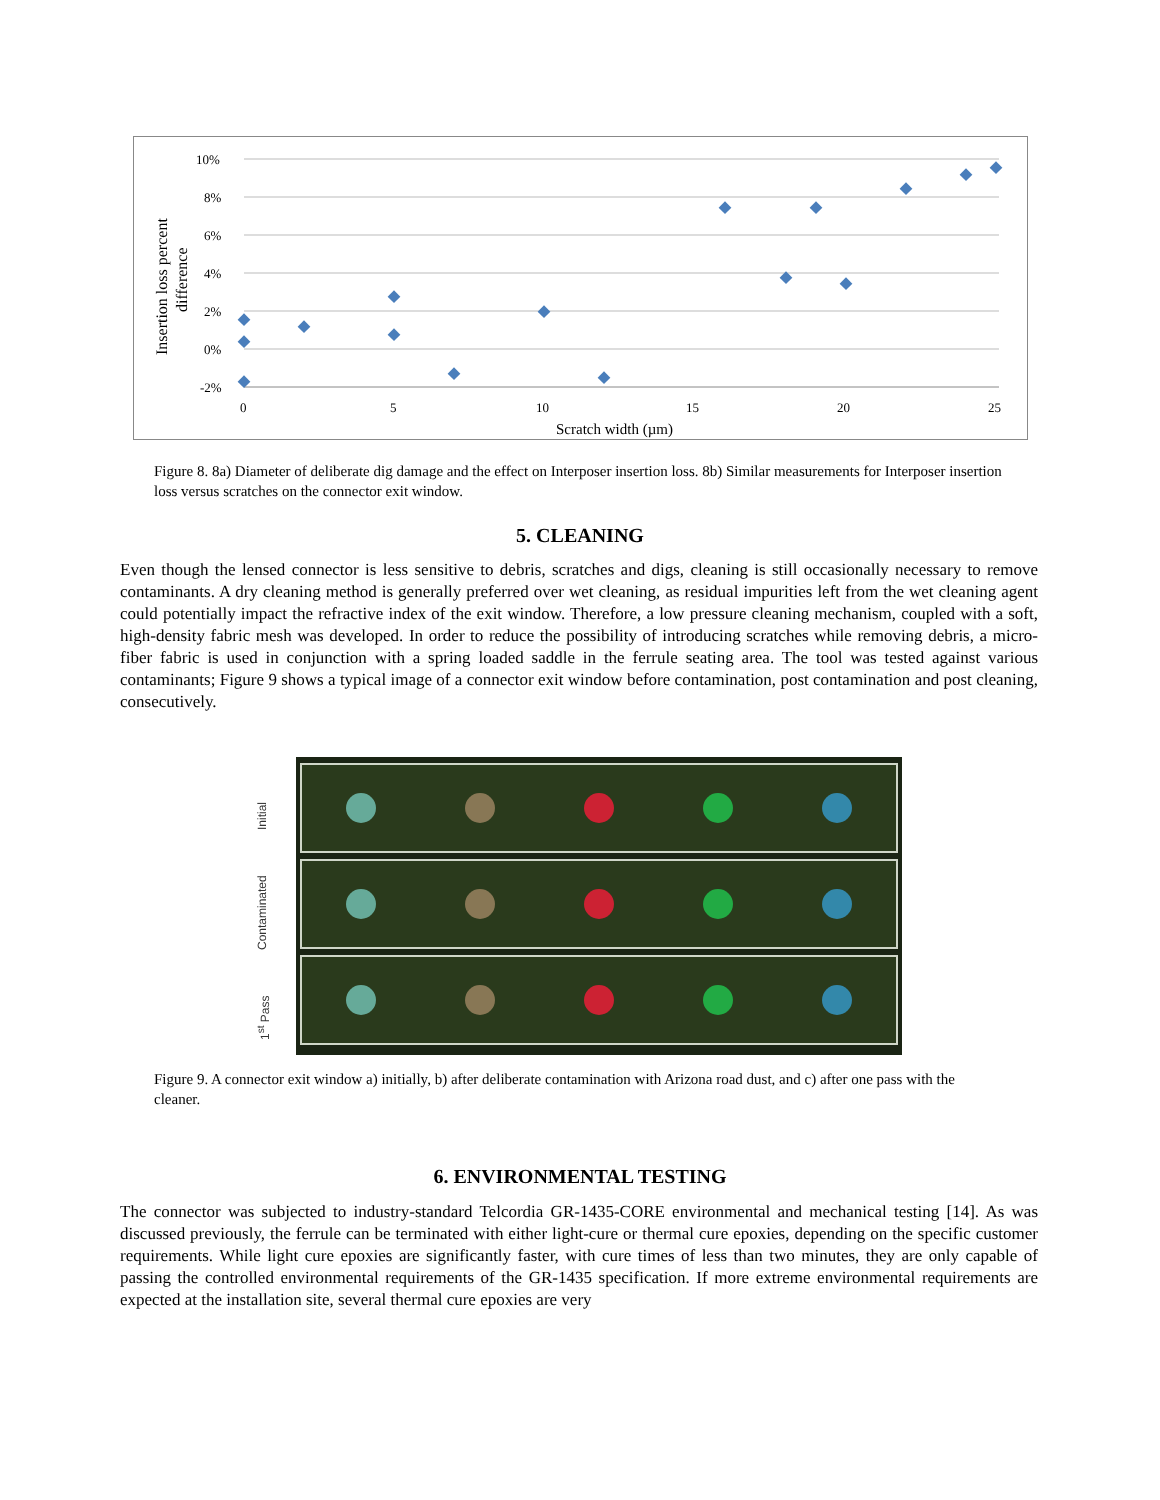10%
8%
6%
4%
2%
0%
-2%
0
5
10
15
20
25
Scratch width (µm)
Insertion loss percent
difference
Figure 8. 8a) Diameter of deliberate dig damage and the effect on Interposer insertion loss. 8b) Similar measurements for Interposer insertion loss versus scratches on the connector exit window.
5. CLEANING
Even though the lensed connector is less sensitive to debris, scratches and digs, cleaning is still occasionally necessary to remove contaminants. A dry cleaning method is generally preferred over wet cleaning, as residual impurities left from the wet cleaning agent could potentially impact the refractive index of the exit window. Therefore, a low pressure cleaning mechanism, coupled with a soft, high-density fabric mesh was developed. In order to reduce the possibility of introducing scratches while removing debris, a micro-fiber fabric is used in conjunction with a spring loaded saddle in the ferrule seating area. The tool was tested against various contaminants; Figure 9 shows a typical image of a connector exit window before contamination, post contamination and post cleaning, consecutively.
Initial
Contaminated
1<sup>st</sup> Pass
Figure 9. A connector exit window a) initially, b) after deliberate contamination with Arizona road dust, and c) after one pass with the cleaner.
6. ENVIRONMENTAL TESTING
The connector was subjected to industry-standard Telcordia GR-1435-CORE environmental and mechanical testing [14]. As was discussed previously, the ferrule can be terminated with either light-cure or thermal cure epoxies, depending on the specific customer requirements. While light cure epoxies are significantly faster, with cure times of less than two minutes, they are only capable of passing the controlled environmental requirements of the GR-1435 specification. If more extreme environmental requirements are expected at the installation site, several thermal cure epoxies are very